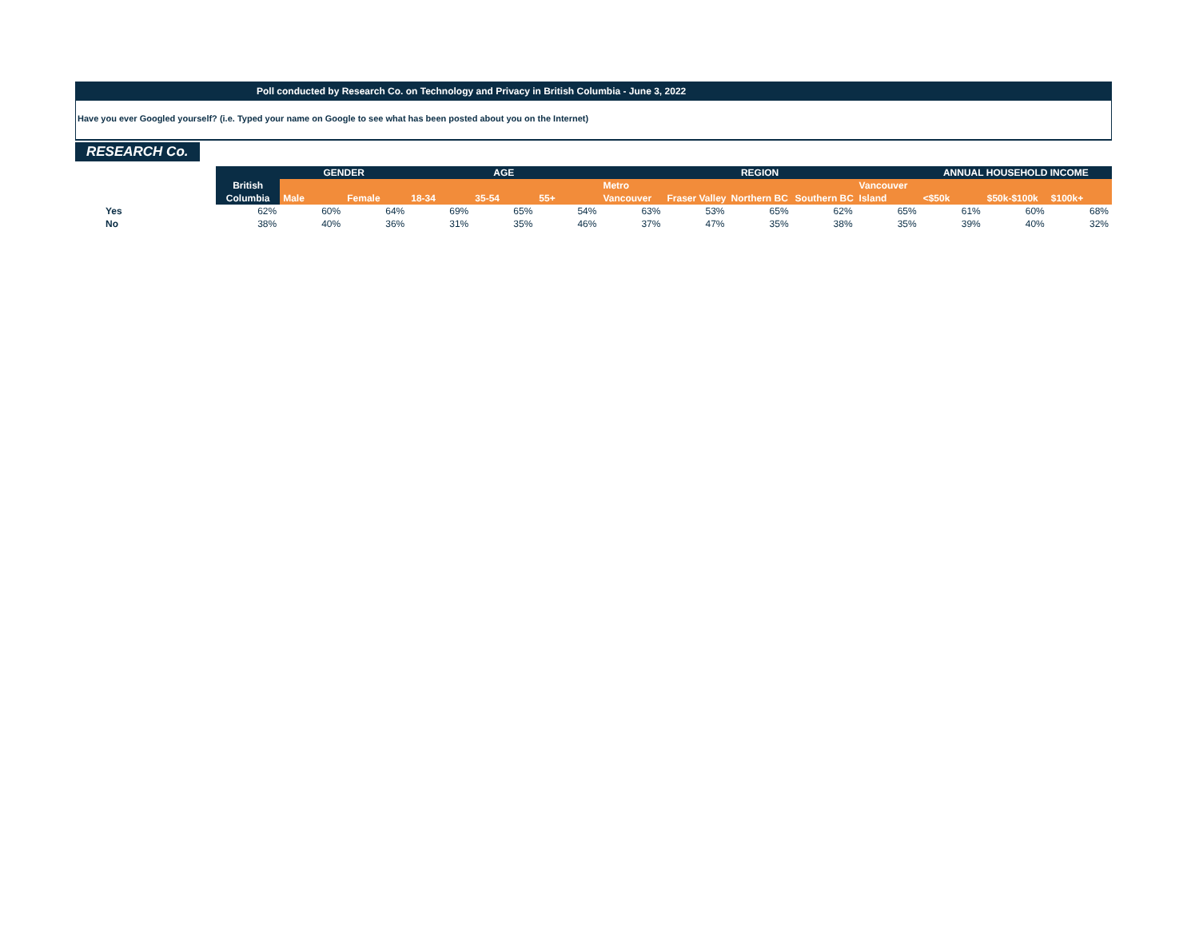Poll conducted by Research Co. on Technology and Privacy in British Columbia - June 3, 2022
Have you ever Googled yourself? (i.e. Typed your name on Google to see what has been posted about you on the Internet)
RESEARCH Co.
| | | GENDER | | AGE | | | REGION | | | | | ANNUAL HOUSEHOLD INCOME | | |
| --- | --- | --- | --- | --- | --- | --- | --- | --- | --- | --- | --- | --- | --- | --- |
| | British | | | | | | Metro | | | | Vancouver | | | |
| | Columbia | Male | Female | 18-34 | 35-54 | 55+ | Vancouver | Fraser Valley | Northern BC | Southern BC | Island | <$50k | $50k-$100k | $100k+ |
| Yes | 62% | 60% | 64% | 69% | 65% | 54% | 63% | 53% | 65% | 62% | 65% | 61% | 60% | 68% |
| No | 38% | 40% | 36% | 31% | 35% | 46% | 37% | 47% | 35% | 38% | 35% | 39% | 40% | 32% |